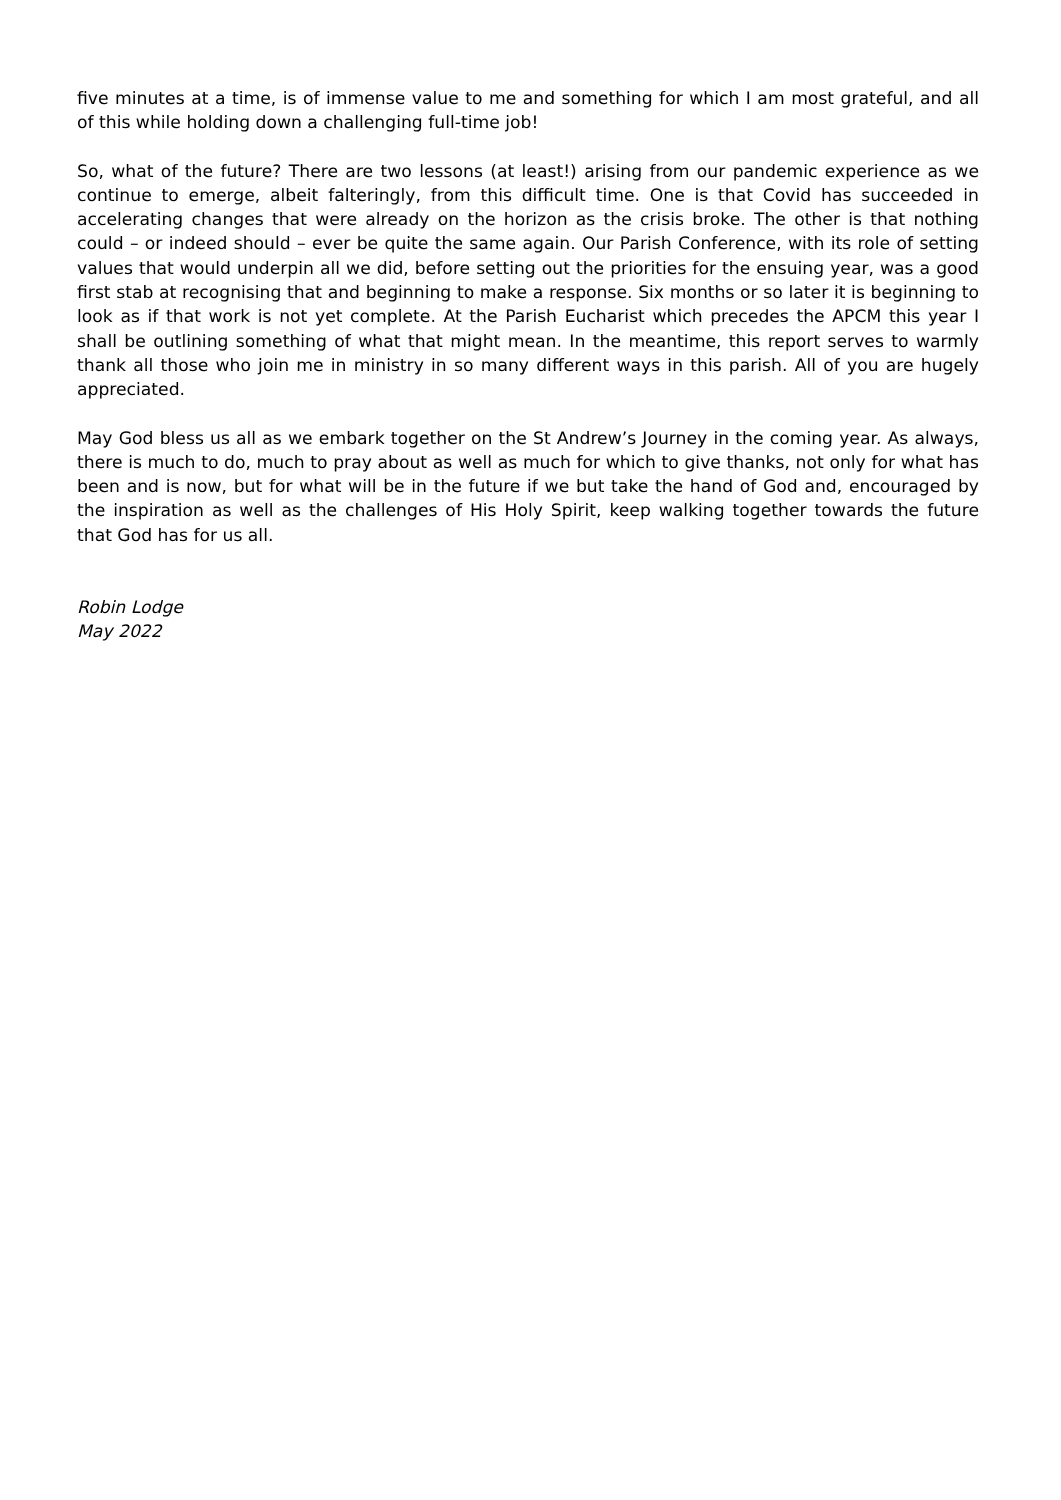five minutes at a time, is of immense value to me and something for which I am most grateful, and all of this while holding down a challenging full-time job!
So, what of the future? There are two lessons (at least!) arising from our pandemic experience as we continue to emerge, albeit falteringly, from this difficult time. One is that Covid has succeeded in accelerating changes that were already on the horizon as the crisis broke. The other is that nothing could – or indeed should – ever be quite the same again. Our Parish Conference, with its role of setting values that would underpin all we did, before setting out the priorities for the ensuing year, was a good first stab at recognising that and beginning to make a response. Six months or so later it is beginning to look as if that work is not yet complete. At the Parish Eucharist which precedes the APCM this year I shall be outlining something of what that might mean. In the meantime, this report serves to warmly thank all those who join me in ministry in so many different ways in this parish. All of you are hugely appreciated.
May God bless us all as we embark together on the St Andrew’s Journey in the coming year. As always, there is much to do, much to pray about as well as much for which to give thanks, not only for what has been and is now, but for what will be in the future if we but take the hand of God and, encouraged by the inspiration as well as the challenges of His Holy Spirit, keep walking together towards the future that God has for us all.
Robin Lodge
May 2022